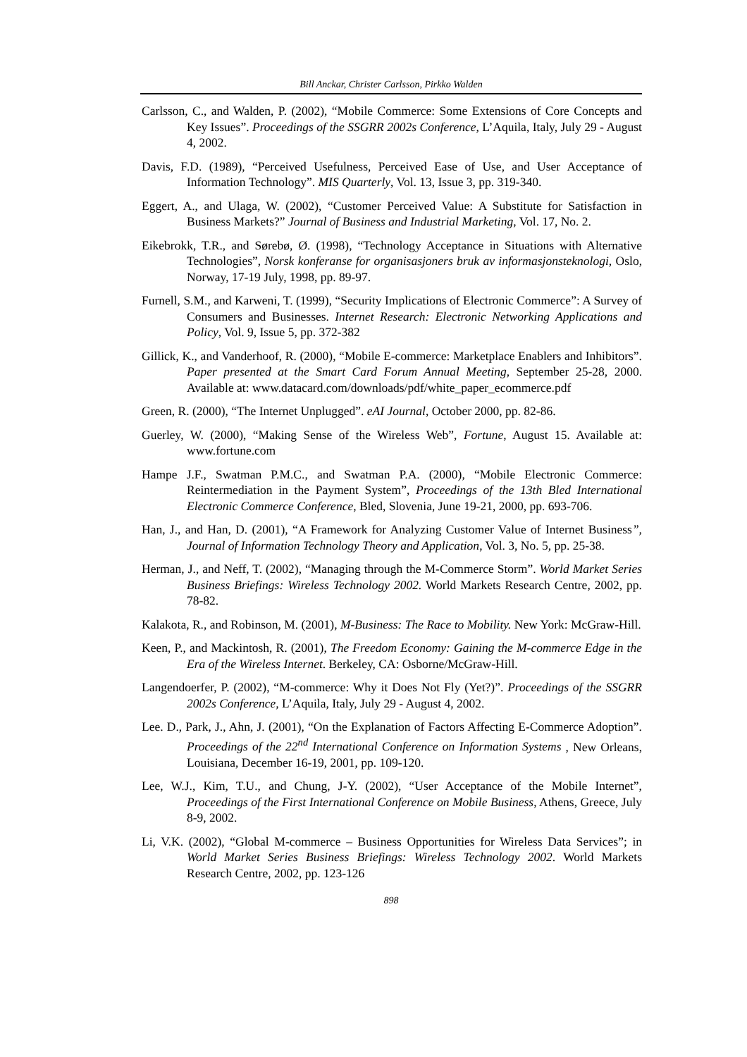Bill Anckar, Christer Carlsson, Pirkko Walden
Carlsson, C., and Walden, P. (2002), “Mobile Commerce: Some Extensions of Core Concepts and Key Issues”. Proceedings of the SSGRR 2002s Conference, L’Aquila, Italy, July 29 - August 4, 2002.
Davis, F.D. (1989), “Perceived Usefulness, Perceived Ease of Use, and User Acceptance of Information Technology”. MIS Quarterly, Vol. 13, Issue 3, pp. 319-340.
Eggert, A., and Ulaga, W. (2002), “Customer Perceived Value: A Substitute for Satisfaction in Business Markets?” Journal of Business and Industrial Marketing, Vol. 17, No. 2.
Eikebrokk, T.R., and Sørebø, Ø. (1998), “Technology Acceptance in Situations with Alternative Technologies”, Norsk konferanse for organisasjoners bruk av informasjonsteknologi, Oslo, Norway, 17-19 July, 1998, pp. 89-97.
Furnell, S.M., and Karweni, T. (1999), “Security Implications of Electronic Commerce”: A Survey of Consumers and Businesses. Internet Research: Electronic Networking Applications and Policy, Vol. 9, Issue 5, pp. 372-382
Gillick, K., and Vanderhoof, R. (2000), “Mobile E-commerce: Marketplace Enablers and Inhibitors”. Paper presented at the Smart Card Forum Annual Meeting, September 25-28, 2000. Available at: www.datacard.com/downloads/pdf/white_paper_ecommerce.pdf
Green, R. (2000), “The Internet Unplugged”. eAI Journal, October 2000, pp. 82-86.
Guerley, W. (2000), “Making Sense of the Wireless Web”, Fortune, August 15. Available at: www.fortune.com
Hampe J.F., Swatman P.M.C., and Swatman P.A. (2000), “Mobile Electronic Commerce: Reintermediation in the Payment System”, Proceedings of the 13th Bled International Electronic Commerce Conference, Bled, Slovenia, June 19-21, 2000, pp. 693-706.
Han, J., and Han, D. (2001), “A Framework for Analyzing Customer Value of Internet Business”, Journal of Information Technology Theory and Application, Vol. 3, No. 5, pp. 25-38.
Herman, J., and Neff, T. (2002), “Managing through the M-Commerce Storm”. World Market Series Business Briefings: Wireless Technology 2002. World Markets Research Centre, 2002, pp. 78-82.
Kalakota, R., and Robinson, M. (2001), M-Business: The Race to Mobility. New York: McGraw-Hill.
Keen, P., and Mackintosh, R. (2001), The Freedom Economy: Gaining the M-commerce Edge in the Era of the Wireless Internet. Berkeley, CA: Osborne/McGraw-Hill.
Langendoerfer, P. (2002), “M-commerce: Why it Does Not Fly (Yet?)”. Proceedings of the SSGRR 2002s Conference, L’Aquila, Italy, July 29 - August 4, 2002.
Lee. D., Park, J., Ahn, J. (2001), “On the Explanation of Factors Affecting E-Commerce Adoption”. Proceedings of the 22<sup>nd</sup> International Conference on Information Systems , New Orleans, Louisiana, December 16-19, 2001, pp. 109-120.
Lee, W.J., Kim, T.U., and Chung, J-Y. (2002), “User Acceptance of the Mobile Internet”, Proceedings of the First International Conference on Mobile Business, Athens, Greece, July 8-9, 2002.
Li, V.K. (2002), “Global M-commerce – Business Opportunities for Wireless Data Services”; in World Market Series Business Briefings: Wireless Technology 2002. World Markets Research Centre, 2002, pp. 123-126
898